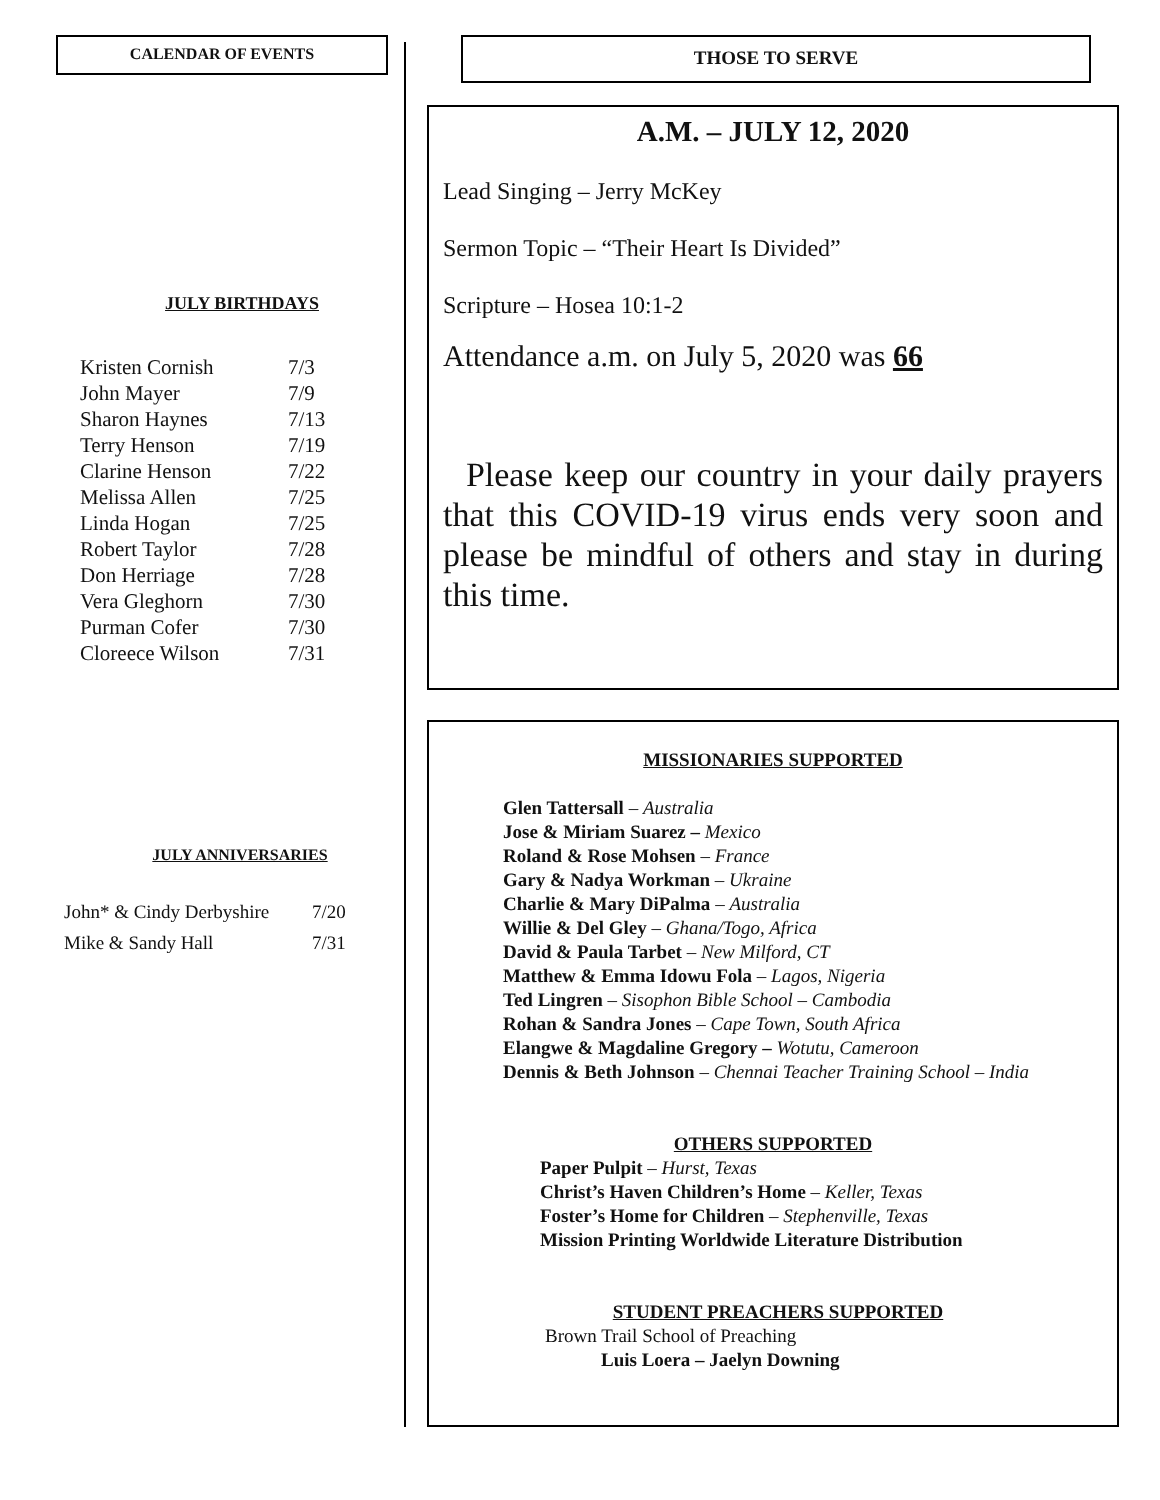CALENDAR OF EVENTS
JULY BIRTHDAYS
| Kristen Cornish | 7/3 |
| John Mayer | 7/9 |
| Sharon Haynes | 7/13 |
| Terry Henson | 7/19 |
| Clarine Henson | 7/22 |
| Melissa Allen | 7/25 |
| Linda Hogan | 7/25 |
| Robert Taylor | 7/28 |
| Don Herriage | 7/28 |
| Vera Gleghorn | 7/30 |
| Purman Cofer | 7/30 |
| Cloreece Wilson | 7/31 |
JULY ANNIVERSARIES
| John* & Cindy Derbyshire | 7/20 |
| Mike & Sandy Hall | 7/31 |
THOSE TO SERVE
A.M. – JULY 12, 2020
Lead Singing – Jerry McKey
Sermon Topic – “Their Heart Is Divided”
Scripture – Hosea 10:1-2
Attendance a.m. on July 5, 2020 was 66
Please keep our country in your daily prayers that this COVID-19 virus ends very soon and please be mindful of others and stay in during this time.
MISSIONARIES SUPPORTED
Glen Tattersall – Australia
Jose & Miriam Suarez – Mexico
Roland & Rose Mohsen – France
Gary & Nadya Workman – Ukraine
Charlie & Mary DiPalma – Australia
Willie & Del Gley – Ghana/Togo, Africa
David & Paula Tarbet – New Milford, CT
Matthew & Emma Idowu Fola – Lagos, Nigeria
Ted Lingren – Sisophon Bible School – Cambodia
Rohan & Sandra Jones – Cape Town, South Africa
Elangwe & Magdaline Gregory – Wotutu, Cameroon
Dennis & Beth Johnson – Chennai Teacher Training School – India
OTHERS SUPPORTED
Paper Pulpit – Hurst, Texas
Christ’s Haven Children’s Home – Keller, Texas
Foster’s Home for Children – Stephenville, Texas
Mission Printing Worldwide Literature Distribution
STUDENT PREACHERS SUPPORTED
Brown Trail School of Preaching
Luis Loera – Jaelyn Downing